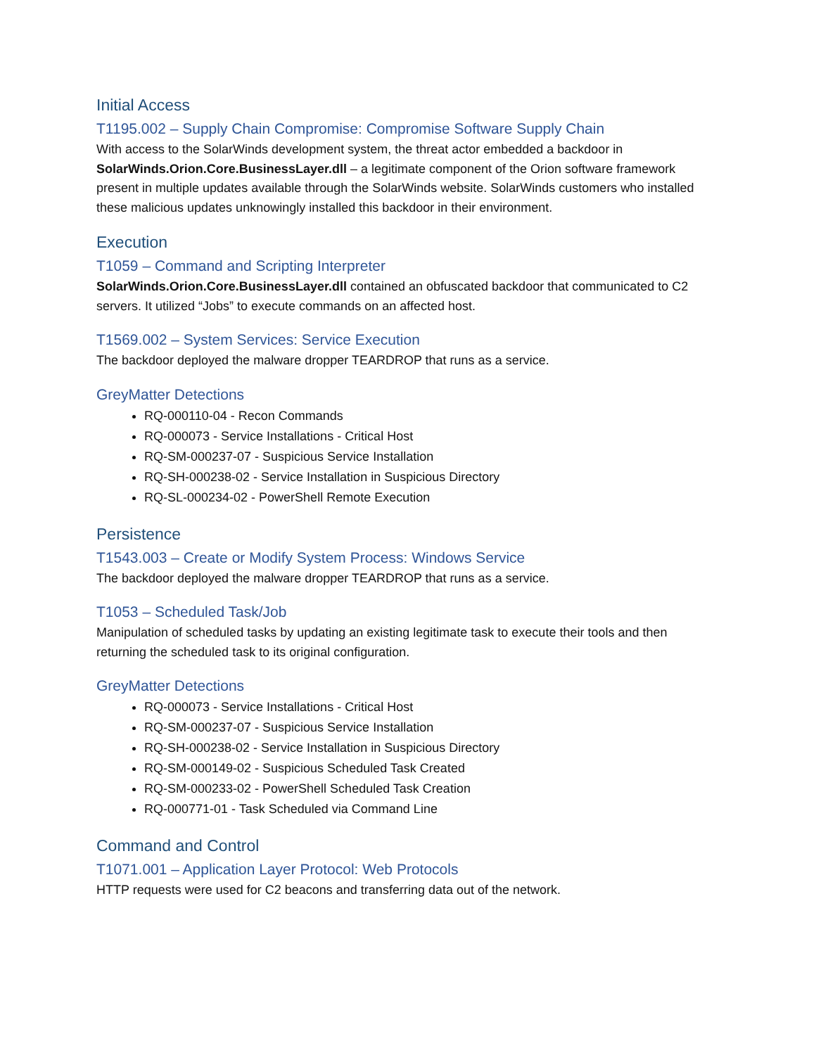Initial Access
T1195.002 – Supply Chain Compromise: Compromise Software Supply Chain
With access to the SolarWinds development system, the threat actor embedded a backdoor in SolarWinds.Orion.Core.BusinessLayer.dll – a legitimate component of the Orion software framework present in multiple updates available through the SolarWinds website. SolarWinds customers who installed these malicious updates unknowingly installed this backdoor in their environment.
Execution
T1059 – Command and Scripting Interpreter
SolarWinds.Orion.Core.BusinessLayer.dll contained an obfuscated backdoor that communicated to C2 servers. It utilized “Jobs” to execute commands on an affected host.
T1569.002 – System Services: Service Execution
The backdoor deployed the malware dropper TEARDROP that runs as a service.
GreyMatter Detections
RQ-000110-04 - Recon Commands
RQ-000073 - Service Installations - Critical Host
RQ-SM-000237-07 - Suspicious Service Installation
RQ-SH-000238-02 - Service Installation in Suspicious Directory
RQ-SL-000234-02 - PowerShell Remote Execution
Persistence
T1543.003 – Create or Modify System Process: Windows Service
The backdoor deployed the malware dropper TEARDROP that runs as a service.
T1053 – Scheduled Task/Job
Manipulation of scheduled tasks by updating an existing legitimate task to execute their tools and then returning the scheduled task to its original configuration.
GreyMatter Detections
RQ-000073 - Service Installations - Critical Host
RQ-SM-000237-07 - Suspicious Service Installation
RQ-SH-000238-02 - Service Installation in Suspicious Directory
RQ-SM-000149-02 - Suspicious Scheduled Task Created
RQ-SM-000233-02 - PowerShell Scheduled Task Creation
RQ-000771-01 - Task Scheduled via Command Line
Command and Control
T1071.001 – Application Layer Protocol: Web Protocols
HTTP requests were used for C2 beacons and transferring data out of the network.